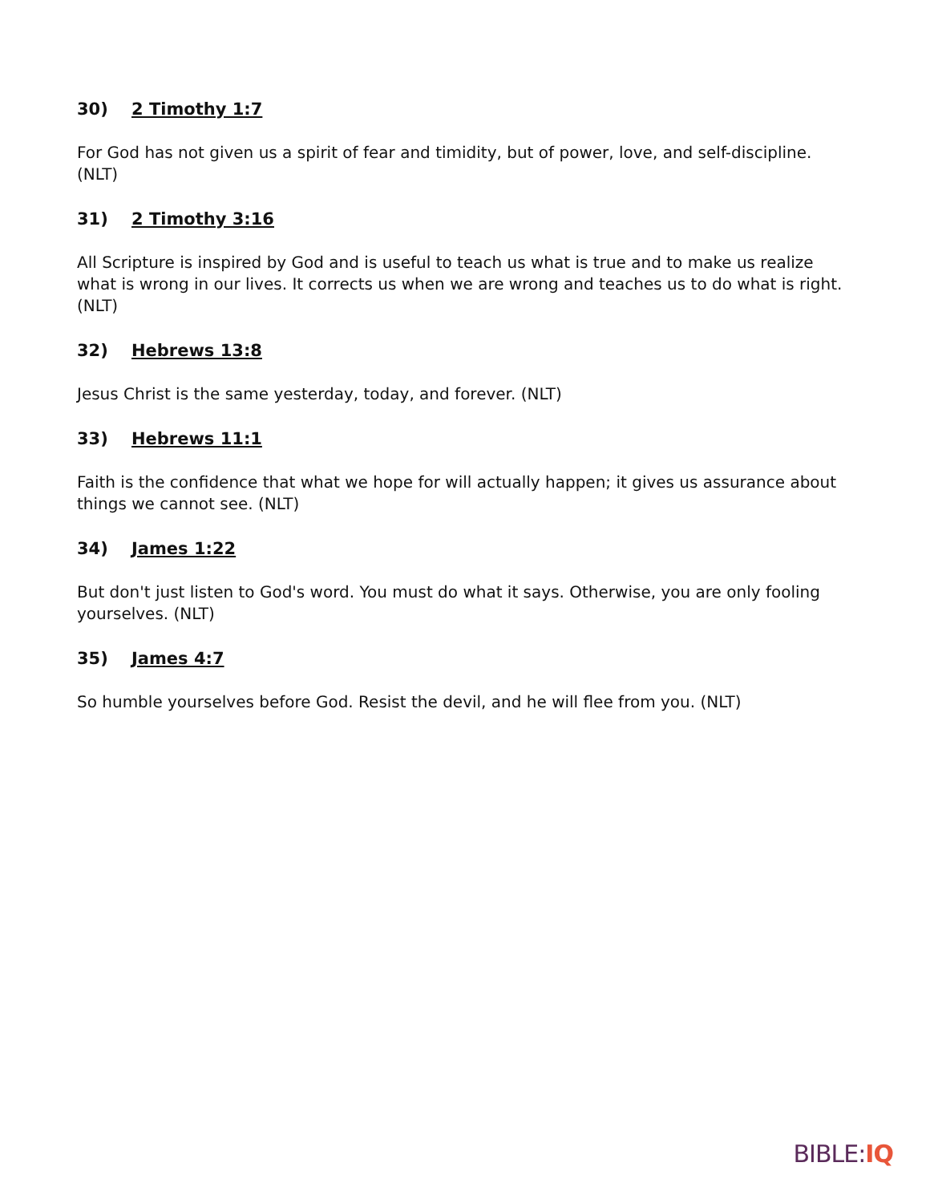30) 2 Timothy 1:7
For God has not given us a spirit of fear and timidity, but of power, love, and self-discipline. (NLT)
31) 2 Timothy 3:16
All Scripture is inspired by God and is useful to teach us what is true and to make us realize what is wrong in our lives. It corrects us when we are wrong and teaches us to do what is right. (NLT)
32) Hebrews 13:8
Jesus Christ is the same yesterday, today, and forever. (NLT)
33) Hebrews 11:1
Faith is the confidence that what we hope for will actually happen; it gives us assurance about things we cannot see. (NLT)
34) James 1:22
But don't just listen to God's word. You must do what it says. Otherwise, you are only fooling yourselves. (NLT)
35) James 4:7
So humble yourselves before God. Resist the devil, and he will flee from you. (NLT)
BIBLE:IQ